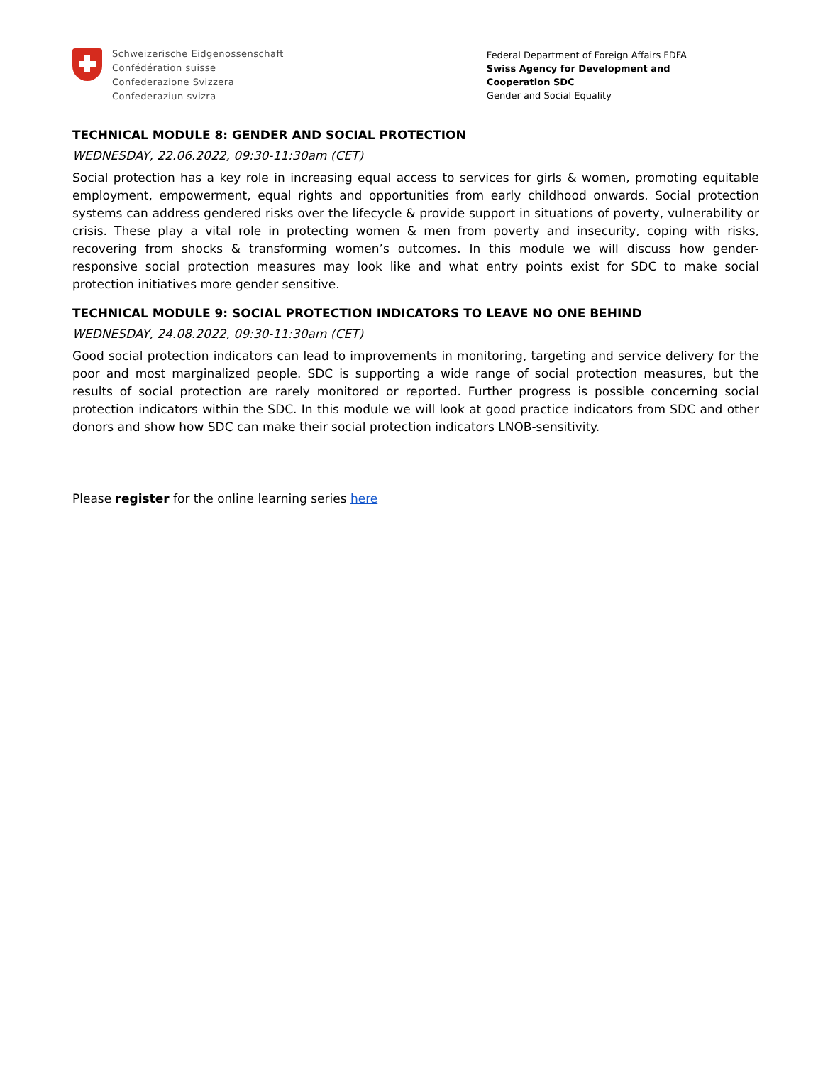Schweizerische Eidgenossenschaft
Confédération suisse
Confederazione Svizzera
Confederaziun svizra
Federal Department of Foreign Affairs FDFA
Swiss Agency for Development and
Cooperation SDC
Gender and Social Equality
TECHNICAL MODULE 8: GENDER AND SOCIAL PROTECTION
WEDNESDAY, 22.06.2022, 09:30-11:30am (CET)
Social protection has a key role in increasing equal access to services for girls & women, promoting equitable employment, empowerment, equal rights and opportunities from early childhood onwards. Social protection systems can address gendered risks over the lifecycle & provide support in situations of poverty, vulnerability or crisis. These play a vital role in protecting women & men from poverty and insecurity, coping with risks, recovering from shocks & transforming women’s outcomes. In this module we will discuss how gender-responsive social protection measures may look like and what entry points exist for SDC to make social protection initiatives more gender sensitive.
TECHNICAL MODULE 9: SOCIAL PROTECTION INDICATORS TO LEAVE NO ONE BEHIND
WEDNESDAY, 24.08.2022, 09:30-11:30am (CET)
Good social protection indicators can lead to improvements in monitoring, targeting and service delivery for the poor and most marginalized people. SDC is supporting a wide range of social protection measures, but the results of social protection are rarely monitored or reported. Further progress is possible concerning social protection indicators within the SDC. In this module we will look at good practice indicators from SDC and other donors and show how SDC can make their social protection indicators LNOB-sensitivity.
Please register for the online learning series here